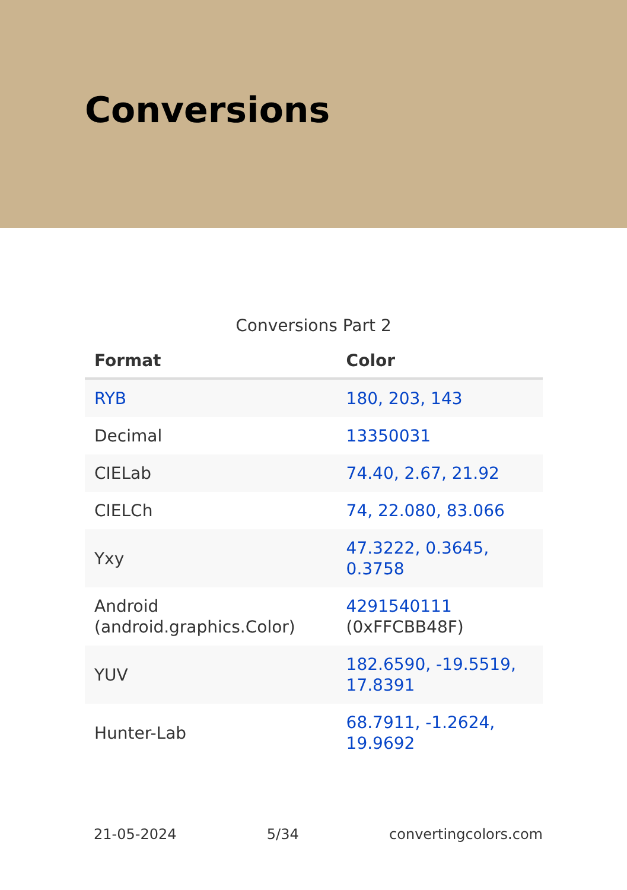Conversions
Conversions Part 2
| Format | Color |
| --- | --- |
| RYB | 180, 203, 143 |
| Decimal | 13350031 |
| CIELab | 74.40, 2.67, 21.92 |
| CIELCh | 74, 22.080, 83.066 |
| Yxy | 47.3222, 0.3645, 0.3758 |
| Android (android.graphics.Color) | 4291540111 (0xFFCBB48F) |
| YUV | 182.6590, -19.5519, 17.8391 |
| Hunter-Lab | 68.7911, -1.2624, 19.9692 |
21-05-2024 5/34 convertingcolors.com